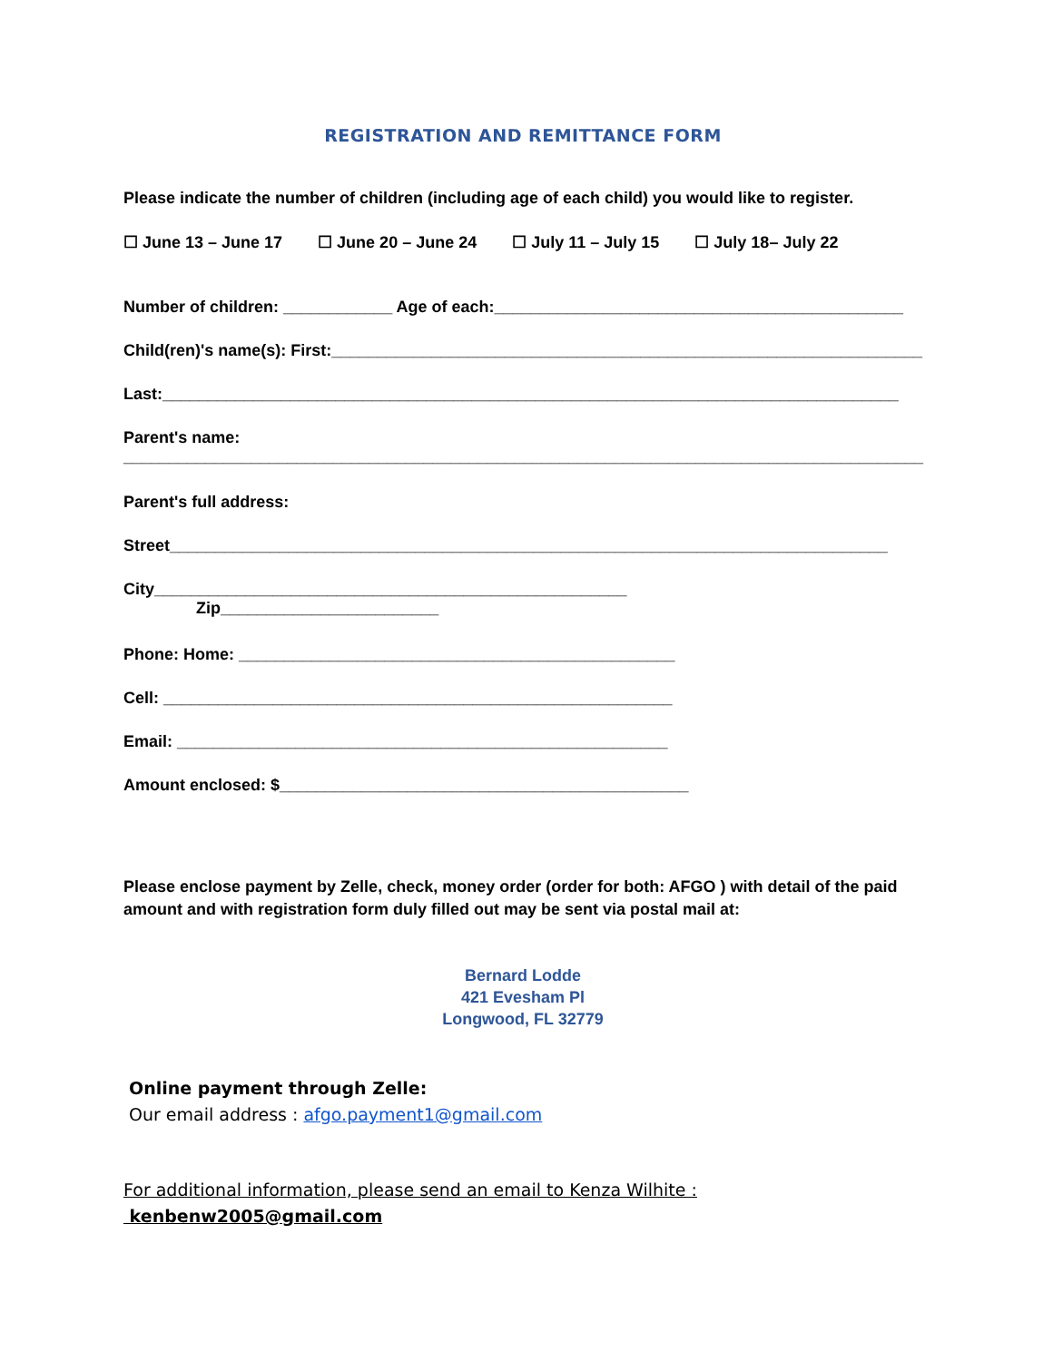REGISTRATION AND REMITTANCE FORM
Please indicate the number of children (including age of each child) you would like to register.
☐ June 13 – June 17 ☐ June 20 – June 24 ☐ July 11 – July 15 ☐ July 18– July 22
Number of children: ____________ Age of each:_____________________________________________
Child(ren)'s name(s): First:_________________________________________________________________
Last:_________________________________________________________________________________
Parent's name:
________________________________________________________________________________________
Parent's full address:
Street_______________________________________________________________________________
City____________________________________________________ Zip________________________
Phone: Home: ________________________________________________
Cell: ________________________________________________________
Email: ______________________________________________________
Amount enclosed: $_____________________________________________
Please enclose payment by Zelle, check, money order (order for both: AFGO ) with detail of the paid amount and with registration form duly filled out may be sent via postal mail at:
Bernard Lodde
421 Evesham Pl
Longwood, FL 32779
Online payment through Zelle:
Our email address : afgo.payment1@gmail.com
For additional information, please send an email to Kenza Wilhite :
kenbenw2005@gmail.com